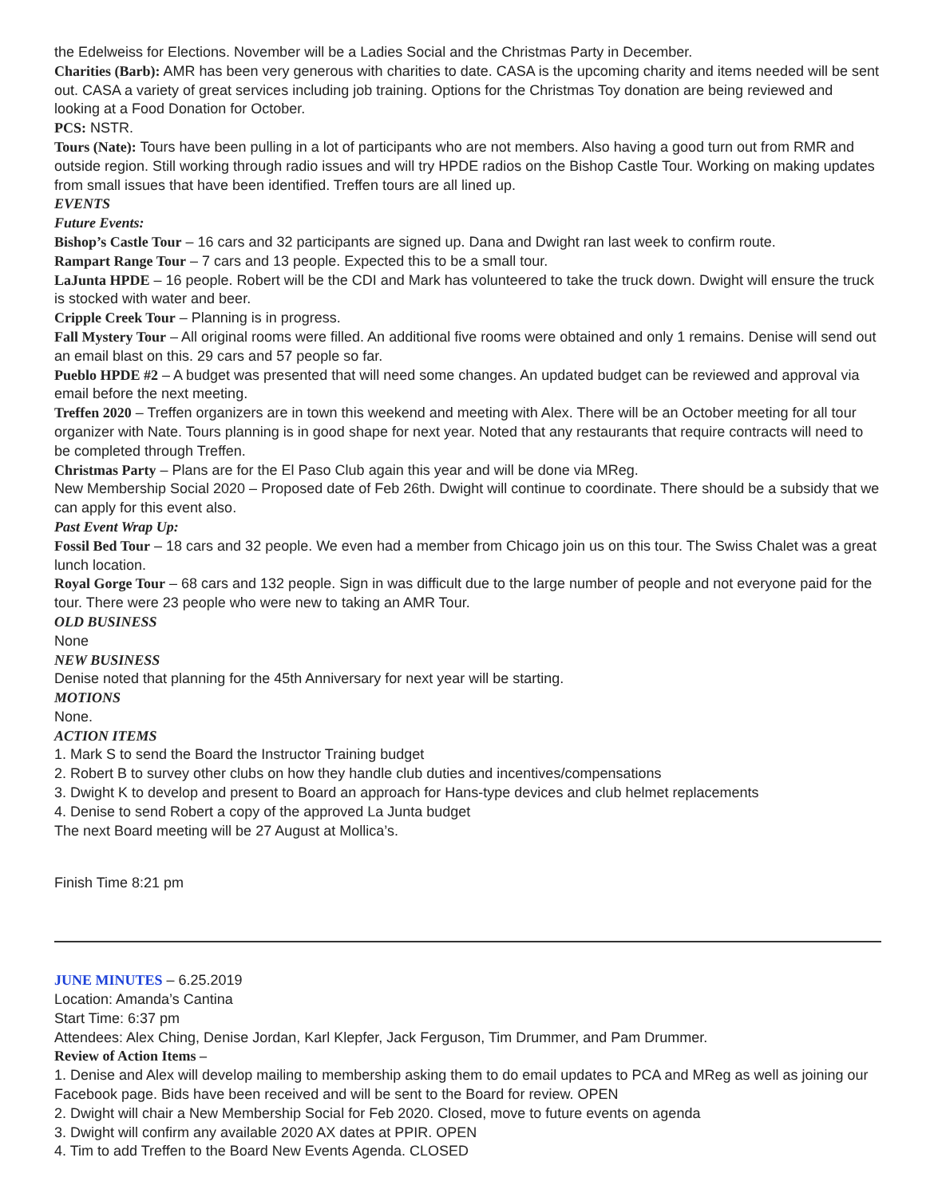the Edelweiss for Elections. November will be a Ladies Social and the Christmas Party in December.
Charities (Barb): AMR has been very generous with charities to date. CASA is the upcoming charity and items needed will be sent out. CASA a variety of great services including job training. Options for the Christmas Toy donation are being reviewed and looking at a Food Donation for October.
PCS: NSTR.
Tours (Nate): Tours have been pulling in a lot of participants who are not members. Also having a good turn out from RMR and outside region. Still working through radio issues and will try HPDE radios on the Bishop Castle Tour. Working on making updates from small issues that have been identified. Treffen tours are all lined up.
EVENTS
Future Events:
Bishop’s Castle Tour – 16 cars and 32 participants are signed up. Dana and Dwight ran last week to confirm route.
Rampart Range Tour – 7 cars and 13 people. Expected this to be a small tour.
LaJunta HPDE – 16 people. Robert will be the CDI and Mark has volunteered to take the truck down. Dwight will ensure the truck is stocked with water and beer.
Cripple Creek Tour – Planning is in progress.
Fall Mystery Tour – All original rooms were filled. An additional five rooms were obtained and only 1 remains. Denise will send out an email blast on this. 29 cars and 57 people so far.
Pueblo HPDE #2 – A budget was presented that will need some changes. An updated budget can be reviewed and approval via email before the next meeting.
Treffen 2020 – Treffen organizers are in town this weekend and meeting with Alex. There will be an October meeting for all tour organizer with Nate. Tours planning is in good shape for next year. Noted that any restaurants that require contracts will need to be completed through Treffen.
Christmas Party – Plans are for the El Paso Club again this year and will be done via MReg.
New Membership Social 2020 – Proposed date of Feb 26th. Dwight will continue to coordinate. There should be a subsidy that we can apply for this event also.
Past Event Wrap Up:
Fossil Bed Tour – 18 cars and 32 people. We even had a member from Chicago join us on this tour. The Swiss Chalet was a great lunch location.
Royal Gorge Tour – 68 cars and 132 people. Sign in was difficult due to the large number of people and not everyone paid for the tour. There were 23 people who were new to taking an AMR Tour.
OLD BUSINESS
None
NEW BUSINESS
Denise noted that planning for the 45th Anniversary for next year will be starting.
MOTIONS
None.
ACTION ITEMS
1. Mark S to send the Board the Instructor Training budget
2. Robert B to survey other clubs on how they handle club duties and incentives/compensations
3. Dwight K to develop and present to Board an approach for Hans-type devices and club helmet replacements
4. Denise to send Robert a copy of the approved La Junta budget
The next Board meeting will be 27 August at Mollica’s.
Finish Time 8:21 pm
JUNE MINUTES – 6.25.2019
Location: Amanda’s Cantina
Start Time: 6:37 pm
Attendees: Alex Ching, Denise Jordan, Karl Klepfer, Jack Ferguson, Tim Drummer, and Pam Drummer.
Review of Action Items –
1. Denise and Alex will develop mailing to membership asking them to do email updates to PCA and MReg as well as joining our Facebook page. Bids have been received and will be sent to the Board for review. OPEN
2. Dwight will chair a New Membership Social for Feb 2020. Closed, move to future events on agenda
3. Dwight will confirm any available 2020 AX dates at PPIR. OPEN
4. Tim to add Treffen to the Board New Events Agenda. CLOSED